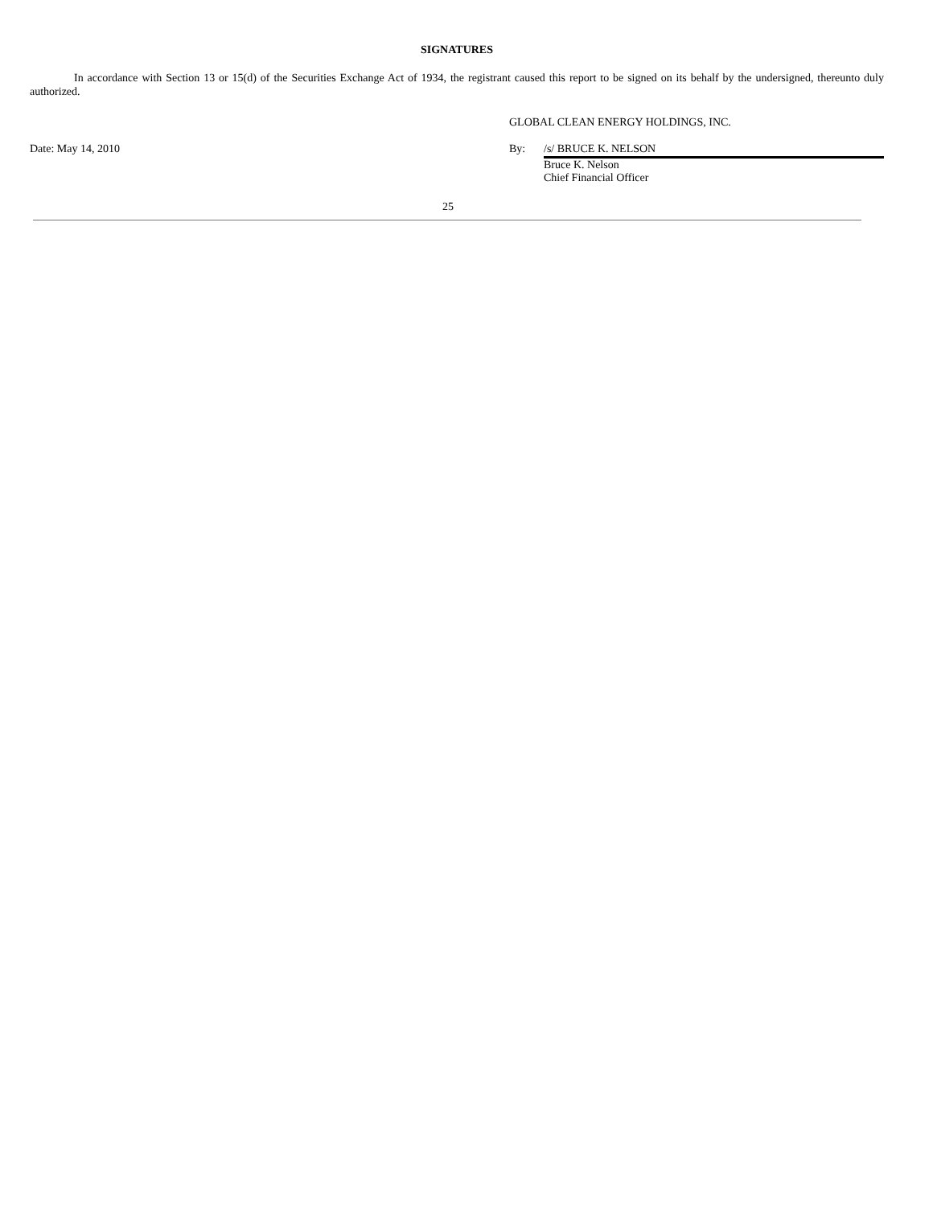SIGNATURES
In accordance with Section 13 or 15(d) of the Securities Exchange Act of 1934, the registrant caused this report to be signed on its behalf by the undersigned, thereunto duly authorized.
GLOBAL CLEAN ENERGY HOLDINGS, INC.
Date: May 14, 2010 By: /s/ BRUCE K. NELSON
Bruce K. Nelson
Chief Financial Officer
25